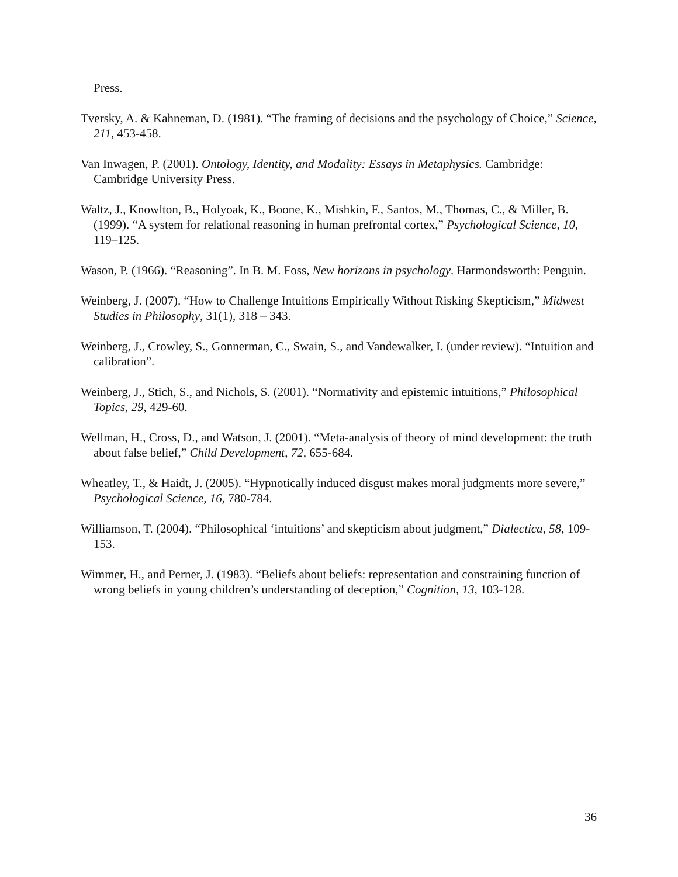Press.
Tversky, A. & Kahneman, D. (1981). “The framing of decisions and the psychology of Choice,” Science, 211, 453-458.
Van Inwagen, P. (2001). Ontology, Identity, and Modality: Essays in Metaphysics. Cambridge: Cambridge University Press.
Waltz, J., Knowlton, B., Holyoak, K., Boone, K., Mishkin, F., Santos, M., Thomas, C., & Miller, B. (1999). “A system for relational reasoning in human prefrontal cortex,” Psychological Science, 10, 119–125.
Wason, P. (1966). “Reasoning”. In B. M. Foss, New horizons in psychology. Harmondsworth: Penguin.
Weinberg, J. (2007). “How to Challenge Intuitions Empirically Without Risking Skepticism,” Midwest Studies in Philosophy, 31(1), 318 – 343.
Weinberg, J., Crowley, S., Gonnerman, C., Swain, S., and Vandewalker, I. (under review). “Intuition and calibration”.
Weinberg, J., Stich, S., and Nichols, S. (2001). “Normativity and epistemic intuitions,” Philosophical Topics, 29, 429-60.
Wellman, H., Cross, D., and Watson, J. (2001). “Meta-analysis of theory of mind development: the truth about false belief,” Child Development, 72, 655-684.
Wheatley, T., & Haidt, J. (2005). “Hypnotically induced disgust makes moral judgments more severe,” Psychological Science, 16, 780-784.
Williamson, T. (2004). “Philosophical ‘intuitions’ and skepticism about judgment,” Dialectica, 58, 109-153.
Wimmer, H., and Perner, J. (1983). “Beliefs about beliefs: representation and constraining function of wrong beliefs in young children’s understanding of deception,” Cognition, 13, 103-128.
36